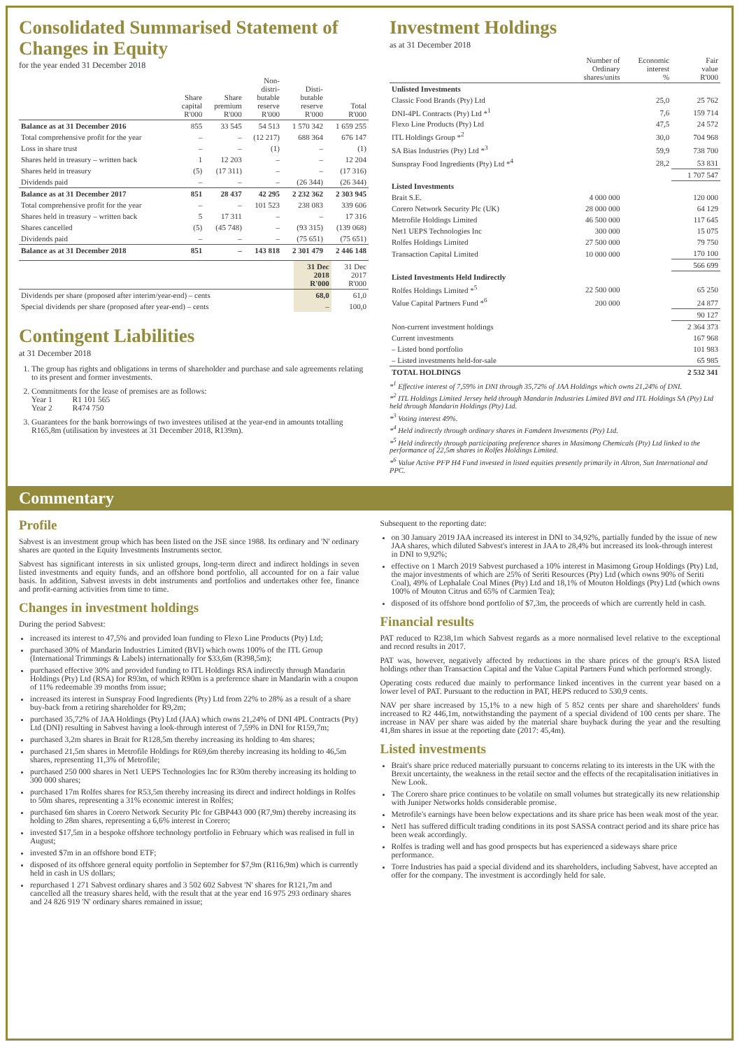Consolidated Summarised Statement of Changes in Equity
for the year ended 31 December 2018
| | Share capital R'000 | Share premium R'000 | Non- distri- butable reserve R'000 | Disti- butable reserve R'000 | Total R'000 |
| --- | --- | --- | --- | --- | --- |
| Balance as at 31 December 2016 | 855 | 33 545 | 54 513 | 1 570 342 | 1 659 255 |
| Total comprehensive profit for the year | – | – | (12 217) | 688 364 | 676 147 |
| Loss in share trust | – | – | (1) | – | (1) |
| Shares held in treasury – written back | 1 | 12 203 | – | – | 12 204 |
| Shares held in treasury | (5) | (17 311) | – | – | (17 316) |
| Dividends paid | – | – | – | (26 344) | (26 344) |
| Balance as at 31 December 2017 | 851 | 28 437 | 42 295 | 2 232 362 | 2 303 945 |
| Total comprehensive profit for the year | – | – | 101 523 | 238 083 | 339 606 |
| Shares held in treasury – written back | 5 | 17 311 | – | – | 17 316 |
| Shares cancelled | (5) | (45 748) | – | (93 315) | (139 068) |
| Dividends paid | – | – | – | (75 651) | (75 651) |
| Balance as at 31 December 2018 | 851 | – | 143 818 | 2 301 479 | 2 446 148 |
| | 31 Dec 2018 R'000 | 31 Dec 2017 R'000 |
| --- | --- | --- |
| Dividends per share (proposed after interim/year-end) – cents | 68,0 | 61,0 |
| Special dividends per share (proposed after year-end) – cents | – | 100,0 |
Contingent Liabilities
at 31 December 2018
1. The group has rights and obligations in terms of shareholder and purchase and sale agreements relating to its present and former investments.
2. Commitments for the lease of premises are as follows:
Year 1 R1 101 565
Year 2 R474 750
3. Guarantees for the bank borrowings of two investees utilised at the year-end in amounts totalling R165,8m (utilisation by investees at 31 December 2018, R139m).
Investment Holdings
as at 31 December 2018
| | Number of Ordinary shares/units | Economic interest % | Fair value R'000 |
| --- | --- | --- | --- |
| Unlisted Investments | | | |
| Classic Food Brands (Pty) Ltd | | 25,0 | 25 762 |
| DNI-4PL Contracts (Pty) Ltd *<sup>1</sup> | | 7,6 | 159 714 |
| Flexo Line Products (Pty) Ltd | | 47,5 | 24 572 |
| ITL Holdings Group *<sup>2</sup> | | 30,0 | 704 968 |
| SA Bias Industries (Pty) Ltd *<sup>3</sup> | | 59,9 | 738 700 |
| Sunspray Food Ingredients (Pty) Ltd *<sup>4</sup> | | 28,2 | 53 831 |
| | | | 1 707 547 |
| Listed Investments | | | |
| Brait S.E. | 4 000 000 | | 120 000 |
| Corero Network Security Plc (UK) | 28 000 000 | | 64 129 |
| Metrofile Holdings Limited | 46 500 000 | | 117 645 |
| Net1 UEPS Technologies Inc | 300 000 | | 15 075 |
| Rolfes Holdings Limited | 27 500 000 | | 79 750 |
| Transaction Capital Limited | 10 000 000 | | 170 100 |
| | | | 566 699 |
| Listed Investments Held Indirectly | | | |
| Rolfes Holdings Limited *<sup>5</sup> | 22 500 000 | | 65 250 |
| Value Capital Partners Fund *<sup>6</sup> | 200 000 | | 24 877 |
| | | | 90 127 |
| Non-current investment holdings | | | 2 364 373 |
| Current investments | | | 167 968 |
| – Listed bond portfolio | | | 101 983 |
| – Listed investments held-for-sale | | | 65 985 |
| TOTAL HOLDINGS | | | 2 532 341 |
*<sup>1</sup> Effective interest of 7,59% in DNI through 35,72% of JAA Holdings which owns 21,24% of DNI.
*<sup>2</sup> ITL Holdings Limited Jersey held through Mandarin Industries Limited BVI and ITL Holdings SA (Pty) Ltd held through Mandarin Holdings (Pty) Ltd.
*<sup>3</sup> Voting interest 49%.
*<sup>4</sup> Held indirectly through ordinary shares in Famdeen Investments (Pty) Ltd.
*<sup>5</sup> Held indirectly through participating preference shares in Masimong Chemicals (Pty) Ltd linked to the performance of 22,5m shares in Rolfes Holdings Limited.
*<sup>6</sup> Value Active PFP H4 Fund invested in listed equities presently primarily in Altron, Sun International and PPC.
Commentary
Profile
Sabvest is an investment group which has been listed on the JSE since 1988. Its ordinary and 'N' ordinary shares are quoted in the Equity Investments Instruments sector.
Sabvest has significant interests in six unlisted groups, long-term direct and indirect holdings in seven listed investments and equity funds, and an offshore bond portfolio, all accounted for on a fair value basis. In addition, Sabvest invests in debt instruments and portfolios and undertakes other fee, finance and profit-earning activities from time to time.
Changes in investment holdings
During the period Sabvest:
increased its interest to 47,5% and provided loan funding to Flexo Line Products (Pty) Ltd;
purchased 30% of Mandarin Industries Limited (BVI) which owns 100% of the ITL Group (International Trimmings & Labels) internationally for $33,6m (R398,5m);
purchased effective 30% and provided funding to ITL Holdings RSA indirectly through Mandarin Holdings (Pty) Ltd (RSA) for R93m, of which R90m is a preference share in Mandarin with a coupon of 11% redeemable 39 months from issue;
increased its interest in Sunspray Food Ingredients (Pty) Ltd from 22% to 28% as a result of a share buy-back from a retiring shareholder for R9,2m;
purchased 35,72% of JAA Holdings (Pty) Ltd (JAA) which owns 21,24% of DNI 4PL Contracts (Pty) Ltd (DNI) resulting in Sabvest having a look-through interest of 7,59% in DNI for R159,7m;
purchased 3,2m shares in Brait for R128,5m thereby increasing its holding to 4m shares;
purchased 21,5m shares in Metrofile Holdings for R69,6m thereby increasing its holding to 46,5m shares, representing 11,3% of Metrofile;
purchased 250 000 shares in Net1 UEPS Technologies Inc for R30m thereby increasing its holding to 300 000 shares;
purchased 17m Rolfes shares for R53,5m thereby increasing its direct and indirect holdings in Rolfes to 50m shares, representing a 31% economic interest in Rolfes;
purchased 6m shares in Corero Network Security Plc for GBP443 000 (R7,9m) thereby increasing its holding to 28m shares, representing a 6,6% interest in Corero;
invested $17,5m in a bespoke offshore technology portfolio in February which was realised in full in August;
invested $7m in an offshore bond ETF;
disposed of its offshore general equity portfolio in September for $7,9m (R116,9m) which is currently held in cash in US dollars;
repurchased 1 271 Sabvest ordinary shares and 3 502 602 Sabvest 'N' shares for R121,7m and cancelled all the treasury shares held, with the result that at the year end 16 975 293 ordinary shares and 24 826 919 'N' ordinary shares remained in issue;
Subsequent to the reporting date:
on 30 January 2019 JAA increased its interest in DNI to 34,92%, partially funded by the issue of new JAA shares, which diluted Sabvest's interest in JAA to 28,4% but increased its look-through interest in DNI to 9,92%;
effective on 1 March 2019 Sabvest purchased a 10% interest in Masimong Group Holdings (Pty) Ltd, the major investments of which are 25% of Seriti Resources (Pty) Ltd (which owns 90% of Seriti Coal), 49% of Lephalale Coal Mines (Pty) Ltd and 18,1% of Mouton Holdings (Pty) Ltd (which owns 100% of Mouton Citrus and 65% of Carmien Tea);
disposed of its offshore bond portfolio of $7,3m, the proceeds of which are currently held in cash.
Financial results
PAT reduced to R238,1m which Sabvest regards as a more normalised level relative to the exceptional and record results in 2017.
PAT was, however, negatively affected by reductions in the share prices of the group's RSA listed holdings other than Transaction Capital and the Value Capital Partners Fund which performed strongly.
Operating costs reduced due mainly to performance linked incentives in the current year based on a lower level of PAT. Pursuant to the reduction in PAT, HEPS reduced to 530,9 cents.
NAV per share increased by 15,1% to a new high of 5 852 cents per share and shareholders' funds increased to R2 446,1m, notwithstanding the payment of a special dividend of 100 cents per share. The increase in NAV per share was aided by the material share buyback during the year and the resulting 41,8m shares in issue at the reporting date (2017: 45,4m).
Listed investments
Brait's share price reduced materially pursuant to concerns relating to its interests in the UK with the Brexit uncertainty, the weakness in the retail sector and the effects of the recapitalisation initiatives in New Look.
The Corero share price continues to be volatile on small volumes but strategically its new relationship with Juniper Networks holds considerable promise.
Metrofile's earnings have been below expectations and its share price has been weak most of the year.
Net1 has suffered difficult trading conditions in its post SASSA contract period and its share price has been weak accordingly.
Rolfes is trading well and has good prospects but has experienced a sideways share price performance.
Torre Industries has paid a special dividend and its shareholders, including Sabvest, have accepted an offer for the company. The investment is accordingly held for sale.